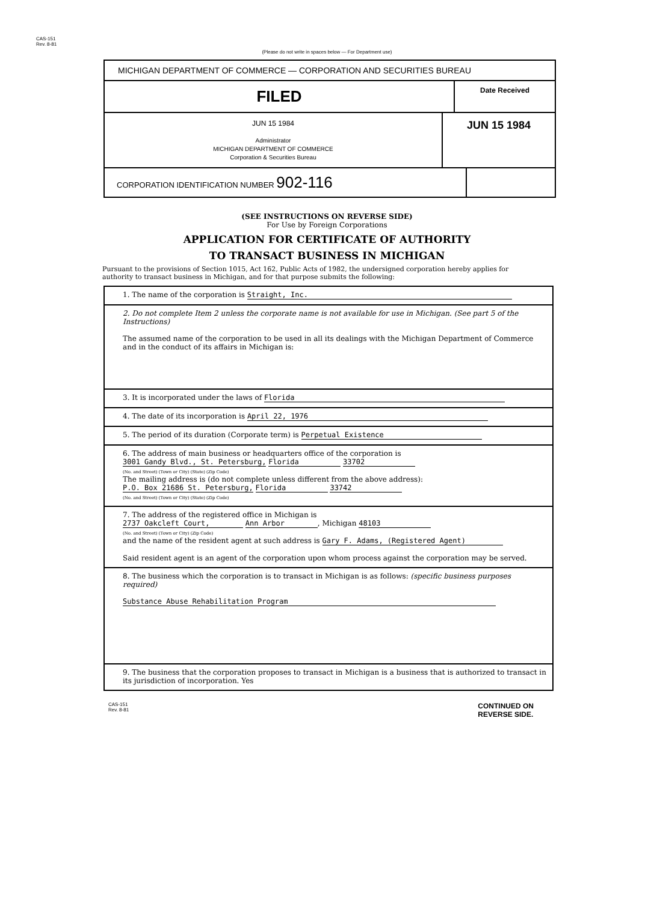CAS-151
Rev. 8-81
(Please do not write in spaces below — For Department use)
MICHIGAN DEPARTMENT OF COMMERCE — CORPORATION AND SECURITIES BUREAU
FILED
Date Received
JUN 15 1984
Administrator
MICHIGAN DEPARTMENT OF COMMERCE
Corporation & Securities Bureau
JUN 15 1984
CORPORATION IDENTIFICATION NUMBER 902-116
(SEE INSTRUCTIONS ON REVERSE SIDE)
For Use by Foreign Corporations
APPLICATION FOR CERTIFICATE OF AUTHORITY
TO TRANSACT BUSINESS IN MICHIGAN
Pursuant to the provisions of Section 1015, Act 162, Public Acts of 1982, the undersigned corporation hereby applies for authority to transact business in Michigan, and for that purpose submits the following:
1. The name of the corporation is Straight, Inc.
2. Do not complete Item 2 unless the corporate name is not available for use in Michigan. (See part 5 of the Instructions)
The assumed name of the corporation to be used in all its dealings with the Michigan Department of Commerce and in the conduct of its affairs in Michigan is:
3. It is incorporated under the laws of Florida
4. The date of its incorporation is April 22, 1976
5. The period of its duration (Corporate term) is Perpetual Existence
6. The address of main business or headquarters office of the corporation is
3001 Gandy Blvd., St. Petersburg, Florida 33702
(No. and Street) (Town or City) (State) (Zip Code)
The mailing address is (do not complete unless different from the above address):
P.O. Box 21686 St. Petersburg, Florida 33742
(No. and Street) (Town or City) (State) (Zip Code)
7. The address of the registered office in Michigan is
2737 Oakcleft Court, Ann Arbor, Michigan 48103
(No. and Street) (Town or City) (Zip Code)
and the name of the resident agent at such address is Gary F. Adams, (Registered Agent)
Said resident agent is an agent of the corporation upon whom process against the corporation may be served.
8. The business which the corporation is to transact in Michigan is as follows: (specific business purposes required)
Substance Abuse Rehabilitation Program
9. The business that the corporation proposes to transact in Michigan is a business that is authorized to transact in its jurisdiction of incorporation. Yes
CAS-151
Rev. 8-81 CONTINUED ON
REVERSE SIDE.